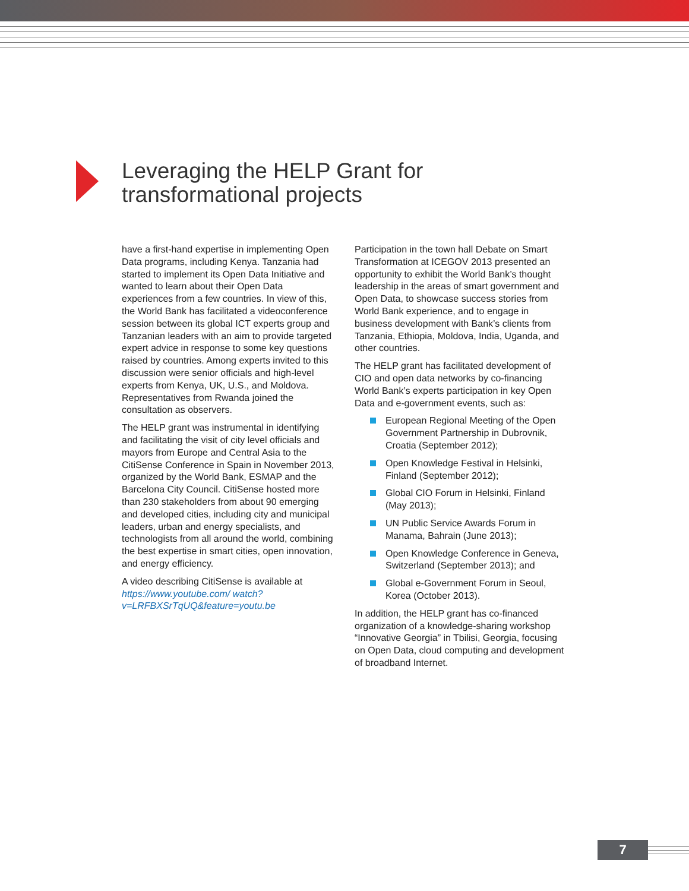Leveraging the HELP Grant for
transformational projects
have a first-hand expertise in implementing Open Data programs, including Kenya. Tanzania had started to implement its Open Data Initiative and wanted to learn about their Open Data experiences from a few countries. In view of this, the World Bank has facilitated a videoconference session between its global ICT experts group and Tanzanian leaders with an aim to provide targeted expert advice in response to some key questions raised by countries. Among experts invited to this discussion were senior officials and high-level experts from Kenya, UK, U.S., and Moldova. Representatives from Rwanda joined the consultation as observers.
The HELP grant was instrumental in identifying and facilitating the visit of city level officials and mayors from Europe and Central Asia to the CitiSense Conference in Spain in November 2013, organized by the World Bank, ESMAP and the Barcelona City Council. CitiSense hosted more than 230 stakeholders from about 90 emerging and developed cities, including city and municipal leaders, urban and energy specialists, and technologists from all around the world, combining the best expertise in smart cities, open innovation, and energy efficiency.
A video describing CitiSense is available at https://www.youtube.com/ watch?v=LRFBXSrTqUQ&feature=youtu.be
Participation in the town hall Debate on Smart Transformation at ICEGOV 2013 presented an opportunity to exhibit the World Bank’s thought leadership in the areas of smart government and Open Data, to showcase success stories from World Bank experience, and to engage in business development with Bank’s clients from Tanzania, Ethiopia, Moldova, India, Uganda, and other countries.
The HELP grant has facilitated development of CIO and open data networks by co-financing World Bank’s experts participation in key Open Data and e-government events, such as:
European Regional Meeting of the Open Government Partnership in Dubrovnik, Croatia (September 2012);
Open Knowledge Festival in Helsinki, Finland (September 2012);
Global CIO Forum in Helsinki, Finland (May 2013);
UN Public Service Awards Forum in Manama, Bahrain (June 2013);
Open Knowledge Conference in Geneva, Switzerland (September 2013); and
Global e-Government Forum in Seoul, Korea (October 2013).
In addition, the HELP grant has co-financed organization of a knowledge-sharing workshop “Innovative Georgia” in Tbilisi, Georgia, focusing on Open Data, cloud computing and development of broadband Internet.
7